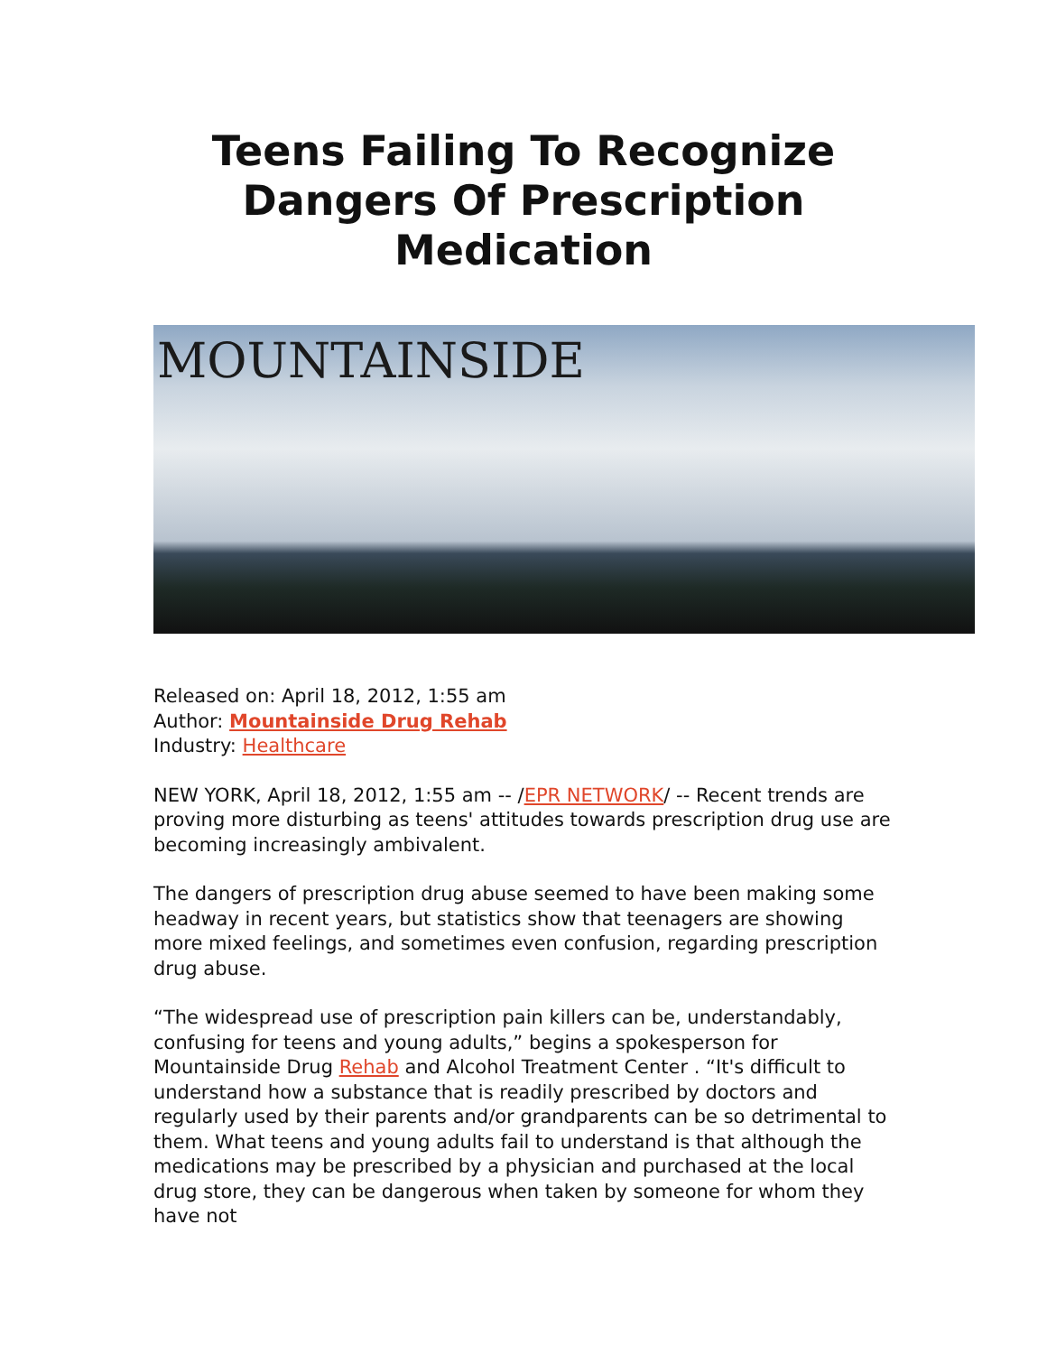Teens Failing To Recognize Dangers Of Prescription Medication
MOUNTAINSIDE
Released on: April 18, 2012, 1:55 am
Author: Mountainside Drug Rehab
Industry: Healthcare
NEW YORK, April 18, 2012, 1:55 am -- /EPR NETWORK/ -- Recent trends are proving more disturbing as teens' attitudes towards prescription drug use are becoming increasingly ambivalent.
The dangers of prescription drug abuse seemed to have been making some headway in recent years, but statistics show that teenagers are showing more mixed feelings, and sometimes even confusion, regarding prescription drug abuse.
“The widespread use of prescription pain killers can be, understandably, confusing for teens and young adults,” begins a spokesperson for Mountainside Drug Rehab and Alcohol Treatment Center . “It's difficult to understand how a substance that is readily prescribed by doctors and regularly used by their parents and/or grandparents can be so detrimental to them. What teens and young adults fail to understand is that although the medications may be prescribed by a physician and purchased at the local drug store, they can be dangerous when taken by someone for whom they have not